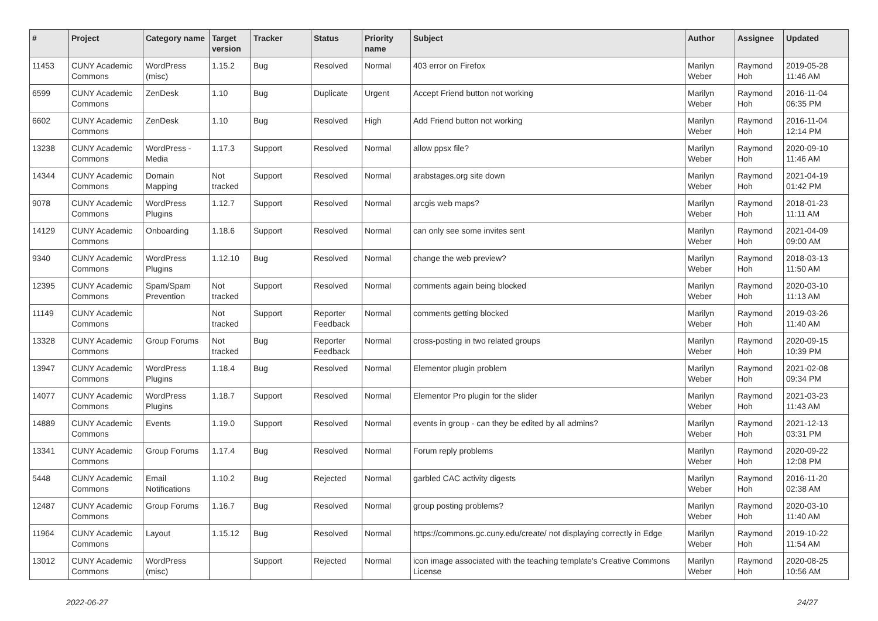| # | Project | Category name | Target version | Tracker | Status | Priority name | Subject | Author | Assignee | Updated |
| --- | --- | --- | --- | --- | --- | --- | --- | --- | --- | --- |
| 11453 | CUNY Academic Commons | WordPress (misc) | 1.15.2 | Bug | Resolved | Normal | 403 error on Firefox | Marilyn Weber | Raymond Hoh | 2019-05-28 11:46 AM |
| 6599 | CUNY Academic Commons | ZenDesk | 1.10 | Bug | Duplicate | Urgent | Accept Friend button not working | Marilyn Weber | Raymond Hoh | 2016-11-04 06:35 PM |
| 6602 | CUNY Academic Commons | ZenDesk | 1.10 | Bug | Resolved | High | Add Friend button not working | Marilyn Weber | Raymond Hoh | 2016-11-04 12:14 PM |
| 13238 | CUNY Academic Commons | WordPress - Media | 1.17.3 | Support | Resolved | Normal | allow ppsx file? | Marilyn Weber | Raymond Hoh | 2020-09-10 11:46 AM |
| 14344 | CUNY Academic Commons | Domain Mapping | Not tracked | Support | Resolved | Normal | arabstages.org site down | Marilyn Weber | Raymond Hoh | 2021-04-19 01:42 PM |
| 9078 | CUNY Academic Commons | WordPress Plugins | 1.12.7 | Support | Resolved | Normal | arcgis web maps? | Marilyn Weber | Raymond Hoh | 2018-01-23 11:11 AM |
| 14129 | CUNY Academic Commons | Onboarding | 1.18.6 | Support | Resolved | Normal | can only see some invites sent | Marilyn Weber | Raymond Hoh | 2021-04-09 09:00 AM |
| 9340 | CUNY Academic Commons | WordPress Plugins | 1.12.10 | Bug | Resolved | Normal | change the web preview? | Marilyn Weber | Raymond Hoh | 2018-03-13 11:50 AM |
| 12395 | CUNY Academic Commons | Spam/Spam Prevention | Not tracked | Support | Resolved | Normal | comments again being blocked | Marilyn Weber | Raymond Hoh | 2020-03-10 11:13 AM |
| 11149 | CUNY Academic Commons | | Not tracked | Support | Reporter Feedback | Normal | comments getting blocked | Marilyn Weber | Raymond Hoh | 2019-03-26 11:40 AM |
| 13328 | CUNY Academic Commons | Group Forums | Not tracked | Bug | Reporter Feedback | Normal | cross-posting in two related groups | Marilyn Weber | Raymond Hoh | 2020-09-15 10:39 PM |
| 13947 | CUNY Academic Commons | WordPress Plugins | 1.18.4 | Bug | Resolved | Normal | Elementor plugin problem | Marilyn Weber | Raymond Hoh | 2021-02-08 09:34 PM |
| 14077 | CUNY Academic Commons | WordPress Plugins | 1.18.7 | Support | Resolved | Normal | Elementor Pro plugin for the slider | Marilyn Weber | Raymond Hoh | 2021-03-23 11:43 AM |
| 14889 | CUNY Academic Commons | Events | 1.19.0 | Support | Resolved | Normal | events in group - can they be edited by all admins? | Marilyn Weber | Raymond Hoh | 2021-12-13 03:31 PM |
| 13341 | CUNY Academic Commons | Group Forums | 1.17.4 | Bug | Resolved | Normal | Forum reply problems | Marilyn Weber | Raymond Hoh | 2020-09-22 12:08 PM |
| 5448 | CUNY Academic Commons | Email Notifications | 1.10.2 | Bug | Rejected | Normal | garbled CAC activity digests | Marilyn Weber | Raymond Hoh | 2016-11-20 02:38 AM |
| 12487 | CUNY Academic Commons | Group Forums | 1.16.7 | Bug | Resolved | Normal | group posting problems? | Marilyn Weber | Raymond Hoh | 2020-03-10 11:40 AM |
| 11964 | CUNY Academic Commons | Layout | 1.15.12 | Bug | Resolved | Normal | https://commons.gc.cuny.edu/create/ not displaying correctly in Edge | Marilyn Weber | Raymond Hoh | 2019-10-22 11:54 AM |
| 13012 | CUNY Academic Commons | WordPress (misc) | | Support | Rejected | Normal | icon image associated with the teaching template's Creative Commons License | Marilyn Weber | Raymond Hoh | 2020-08-25 10:56 AM |
2022-06-27 24/27